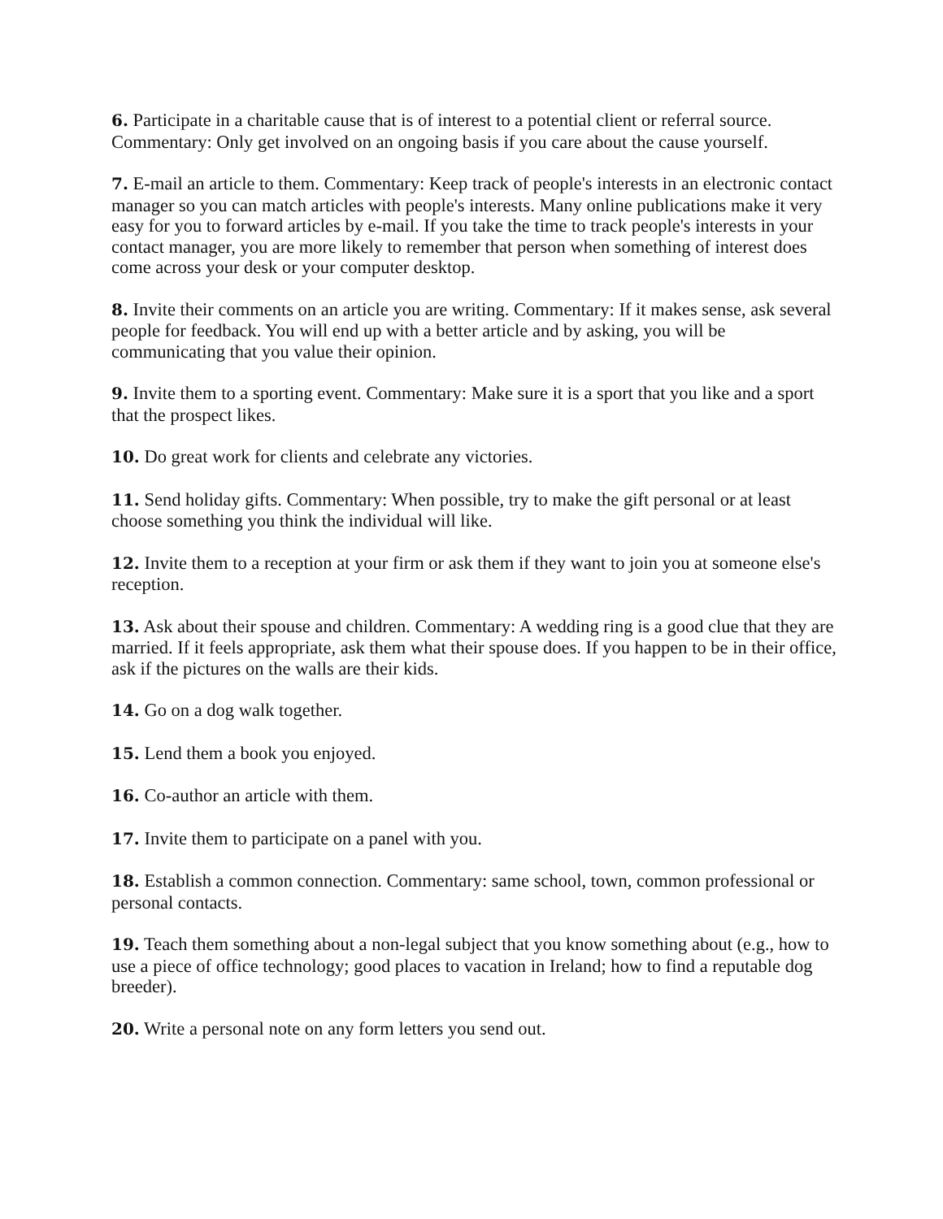6. Participate in a charitable cause that is of interest to a potential client or referral source. Commentary: Only get involved on an ongoing basis if you care about the cause yourself.
7. E-mail an article to them. Commentary: Keep track of people's interests in an electronic contact manager so you can match articles with people's interests. Many online publications make it very easy for you to forward articles by e-mail. If you take the time to track people's interests in your contact manager, you are more likely to remember that person when something of interest does come across your desk or your computer desktop.
8. Invite their comments on an article you are writing. Commentary: If it makes sense, ask several people for feedback. You will end up with a better article and by asking, you will be communicating that you value their opinion.
9. Invite them to a sporting event. Commentary: Make sure it is a sport that you like and a sport that the prospect likes.
10. Do great work for clients and celebrate any victories.
11. Send holiday gifts. Commentary: When possible, try to make the gift personal or at least choose something you think the individual will like.
12. Invite them to a reception at your firm or ask them if they want to join you at someone else's reception.
13. Ask about their spouse and children. Commentary: A wedding ring is a good clue that they are married. If it feels appropriate, ask them what their spouse does. If you happen to be in their office, ask if the pictures on the walls are their kids.
14. Go on a dog walk together.
15. Lend them a book you enjoyed.
16. Co-author an article with them.
17. Invite them to participate on a panel with you.
18. Establish a common connection. Commentary: same school, town, common professional or personal contacts.
19. Teach them something about a non-legal subject that you know something about (e.g., how to use a piece of office technology; good places to vacation in Ireland; how to find a reputable dog breeder).
20. Write a personal note on any form letters you send out.